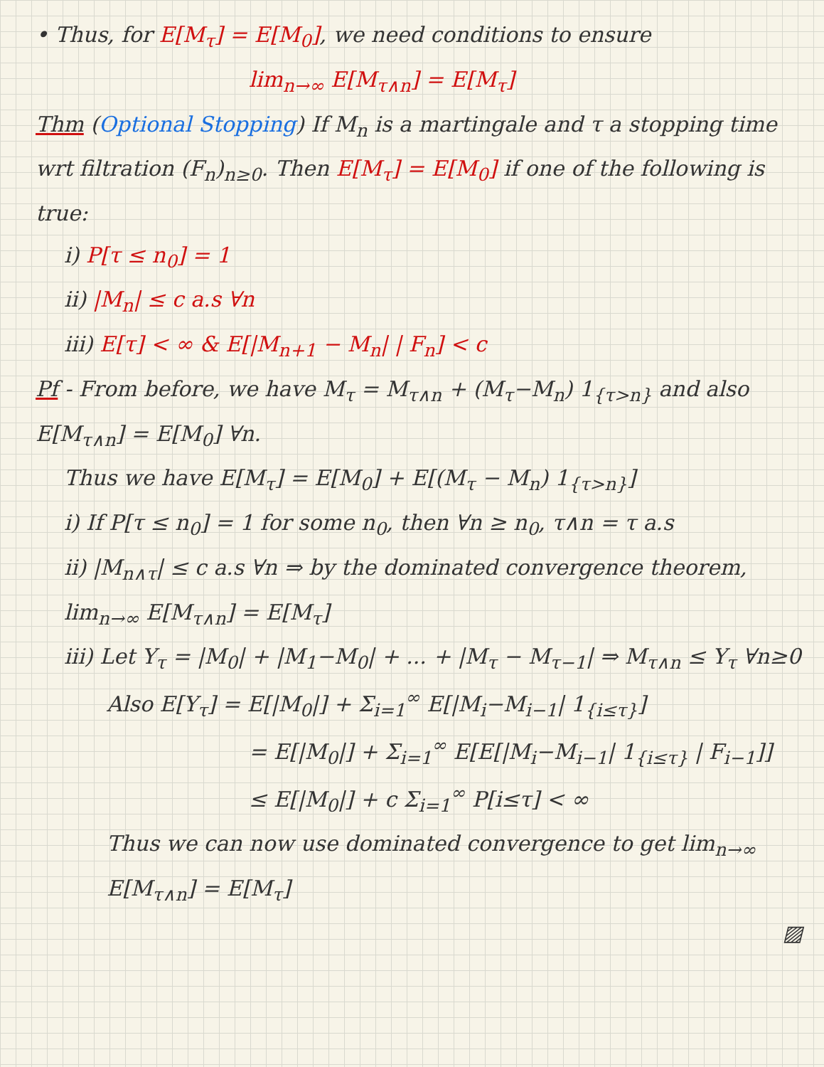• Thus, for E[M<sub>τ</sub>] = E[M<sub>0</sub>], we need conditions to ensure
lim<sub>n→∞</sub> E[M<sub>τ∧n</sub>] = E[M<sub>τ</sub>]
Thm (Optional Stopping) If M<sub>n</sub> is a martingale and τ a stopping time wrt filtration (F<sub>n</sub>)<sub>n≥0</sub>. Then E[M<sub>τ</sub>] = E[M<sub>0</sub>] if one of the following is true:
i) P[τ ≤ n<sub>0</sub>] = 1
ii) |M<sub>n</sub>| ≤ c a.s ∀n
iii) E[τ] < ∞ & E[|M<sub>n+1</sub> − M<sub>n</sub>| | F<sub>n</sub>] < c
Pf - From before, we have M<sub>τ</sub> = M<sub>τ∧n</sub> + (M<sub>τ</sub>−M<sub>n</sub>) 1<sub>{τ>n}</sub> and also E[M<sub>τ∧n</sub>] = E[M<sub>0</sub>] ∀n.
Thus we have E[M<sub>τ</sub>] = E[M<sub>0</sub>] + E[(M<sub>τ</sub> − M<sub>n</sub>) 1<sub>{τ>n}</sub>]
i) If P[τ ≤ n<sub>0</sub>] = 1 for some n<sub>0</sub>, then ∀n ≥ n<sub>0</sub>, τ∧n = τ a.s
ii) |M<sub>n∧τ</sub>| ≤ c a.s ∀n ⇒ by the dominated convergence theorem, lim<sub>n→∞</sub> E[M<sub>τ∧n</sub>] = E[M<sub>τ</sub>]
iii) Let Y<sub>τ</sub> = |M<sub>0</sub>| + |M<sub>1</sub>−M<sub>0</sub>| + ... + |M<sub>τ</sub> − M<sub>τ−1</sub>| ⇒ M<sub>τ∧n</sub> ≤ Y<sub>τ</sub> ∀n≥0
Also E[Y<sub>τ</sub>] = E[|M<sub>0</sub>|] + Σ<sub>i=1</sub><sup>∞</sup> E[|M<sub>i</sub>−M<sub>i−1</sub>| 1<sub>{i≤τ}</sub>]
= E[|M<sub>0</sub>|] + Σ<sub>i=1</sub><sup>∞</sup> E[E[|M<sub>i</sub>−M<sub>i−1</sub>| 1<sub>{i≤τ}</sub> | F<sub>i−1</sub>]]
≤ E[|M<sub>0</sub>|] + c Σ<sub>i=1</sub><sup>∞</sup> P[i≤τ] < ∞
Thus we can now use dominated convergence to get lim<sub>n→∞</sub> E[M<sub>τ∧n</sub>] = E[M<sub>τ</sub>]
▨